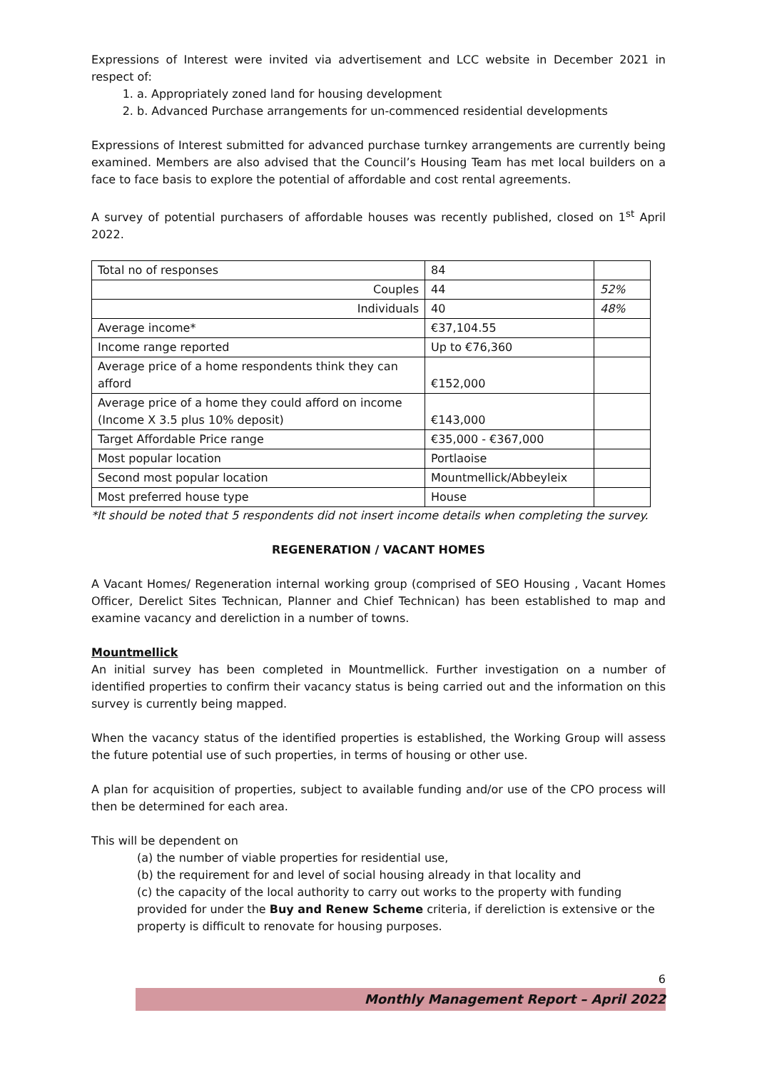Expressions of Interest were invited via advertisement and LCC website in December 2021 in respect of:
1. a. Appropriately zoned land for housing development
2. b. Advanced Purchase arrangements for un-commenced residential developments
Expressions of Interest submitted for advanced purchase turnkey arrangements are currently being examined. Members are also advised that the Council’s Housing Team has met local builders on a face to face basis to explore the potential of affordable and cost rental agreements.
A survey of potential purchasers of affordable houses was recently published, closed on 1<sup>st</sup> April 2022.
| Total no of responses | 84 | |
| Couples | 44 | 52% |
| Individuals | 40 | 48% |
| Average income* | €37,104.55 | |
| Income range reported | Up to €76,360 | |
| Average price of a home respondents think they can afford | €152,000 | |
| Average price of a home they could afford on income (Income X 3.5 plus 10% deposit) | €143,000 | |
| Target Affordable Price range | €35,000 - €367,000 | |
| Most popular location | Portlaoise | |
| Second most popular location | Mountmellick/Abbeyleix | |
| Most preferred house type | House | |
*It should be noted that 5 respondents did not insert income details when completing the survey.
REGENERATION / VACANT HOMES
A Vacant Homes/ Regeneration internal working group (comprised of SEO Housing , Vacant Homes Officer, Derelict Sites Technican, Planner and Chief Technican) has been established to map and examine vacancy and dereliction in a number of towns.
Mountmellick
An initial survey has been completed in Mountmellick. Further investigation on a number of identified properties to confirm their vacancy status is being carried out and the information on this survey is currently being mapped.
When the vacancy status of the identified properties is established, the Working Group will assess the future potential use of such properties, in terms of housing or other use.
A plan for acquisition of properties, subject to available funding and/or use of the CPO process will then be determined for each area.
This will be dependent on
(a) the number of viable properties for residential use,
(b) the requirement for and level of social housing already in that locality and
(c) the capacity of the local authority to carry out works to the property with funding provided for under the Buy and Renew Scheme criteria, if dereliction is extensive or the property is difficult to renovate for housing purposes.
6
Monthly Management Report – April 2022